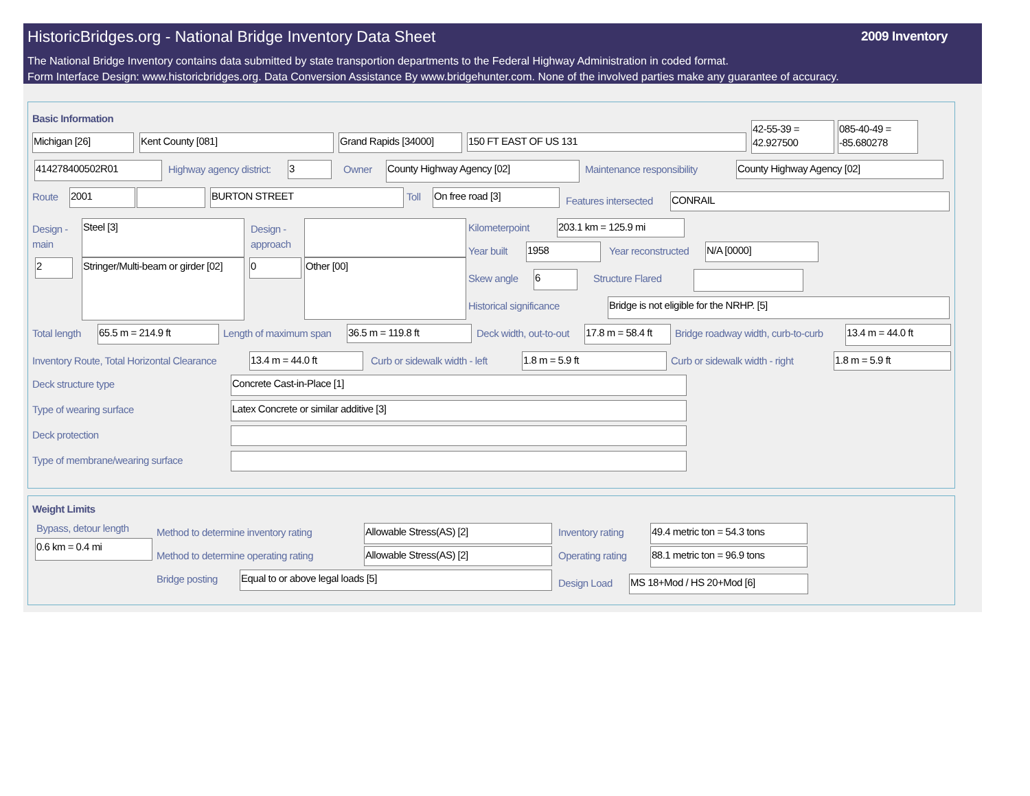HistoricBridges.org - National Bridge Inventory Data Sheet
2009 Inventory
The National Bridge Inventory contains data submitted by state transportion departments to the Federal Highway Administration in coded format.
Form Interface Design: www.historicbridges.org. Data Conversion Assistance By www.bridgehunter.com. None of the involved parties make any guarantee of accuracy.
Basic Information
Michigan [26] Kent County [081] Grand Rapids [34000] 150 FT EAST OF US 131
42-55-39 = 42.927500
085-40-49 = -85.680278
414278400502R01 Highway agency district: 3 Owner County Highway Agency [02] Maintenance responsibility County Highway Agency [02]
Route 2001 BURTON STREET Toll On free road [3]
Features intersected CONRAIL
Design -
main
Steel [3]
Design -
approach
2
Stringer/Multi-beam or girder [02]
0 Other [00]
Kilometerpoint 203.1 km = 125.9 mi
Year built 1958 Year reconstructed N/A [0000]
Skew angle 6 Structure Flared
Historical significance Bridge is not eligible for the NRHP. [5]
Total length 65.5 m = 214.9 ft Length of maximum span 36.5 m = 119.8 ft Deck width, out-to-out
17.8 m = 58.4 ft
Bridge roadway width, curb-to-curb 13.4 m = 44.0 ft
Inventory Route, Total Horizontal Clearance 13.4 m = 44.0 ft Curb or sidewalk width - left 1.8 m = 5.9 ft Curb or sidewalk width - right 1.8 m = 5.9 ft
Deck structure type Concrete Cast-in-Place [1]
Type of wearing surface Latex Concrete or similar additive [3]
Deck protection
Type of membrane/wearing surface
Weight Limits
Bypass, detour length
0.6 km = 0.4 mi
Method to determine inventory rating Allowable Stress(AS) [2] Inventory rating
49.4 metric ton = 54.3 tons
Method to determine operating rating Allowable Stress(AS) [2] Operating rating
88.1 metric ton = 96.9 tons
Bridge posting Equal to or above legal loads [5]
Design Load MS 18+Mod / HS 20+Mod [6]